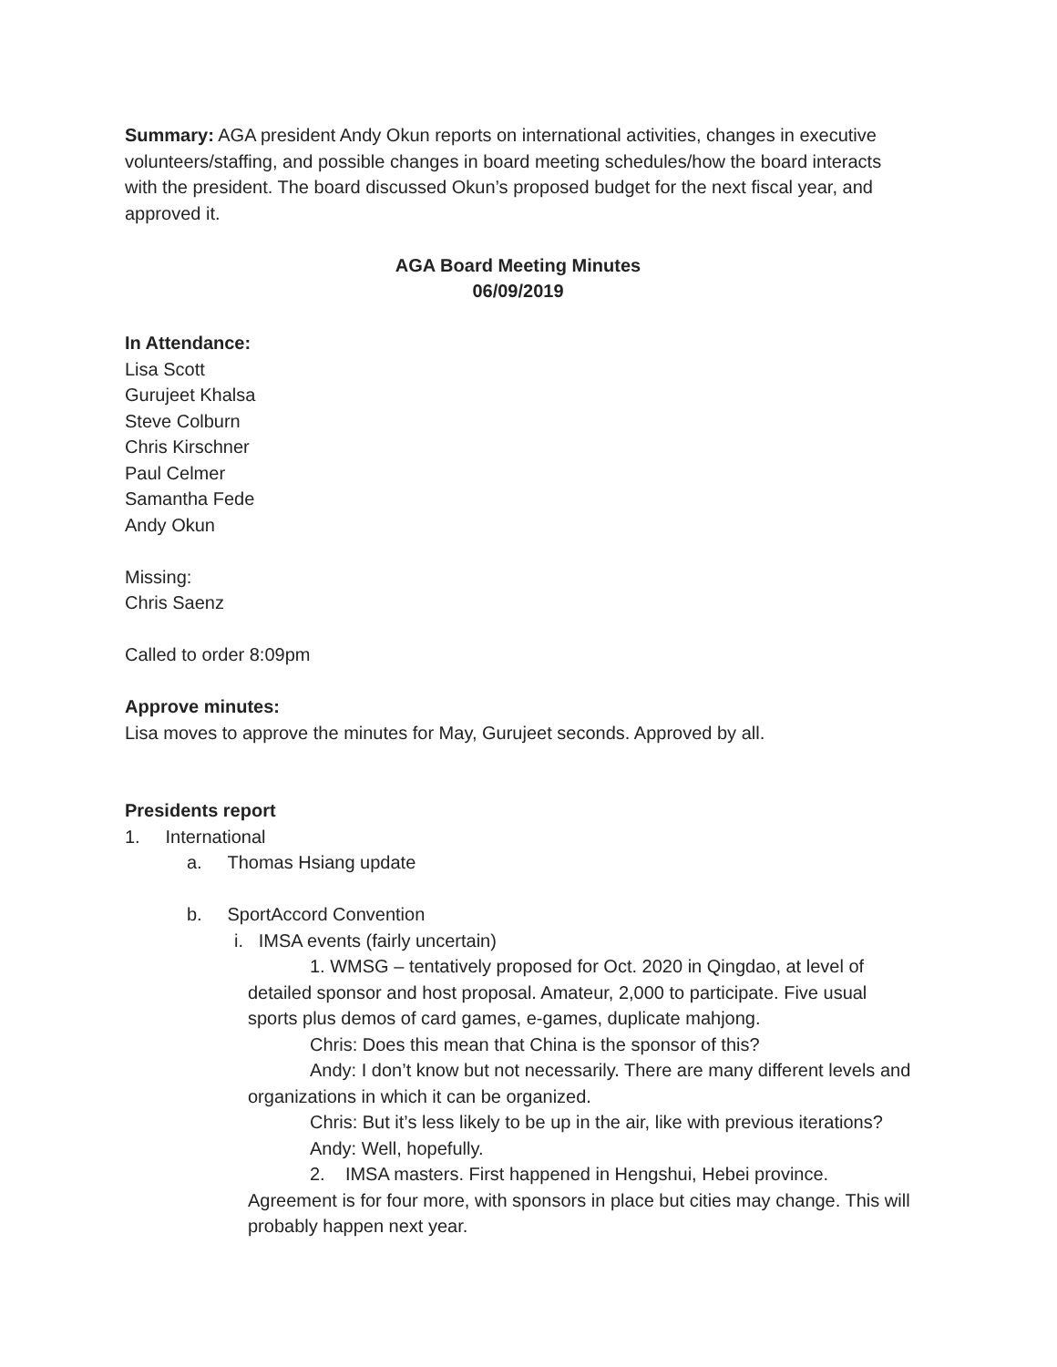Summary: AGA president Andy Okun reports on international activities, changes in executive volunteers/staffing, and possible changes in board meeting schedules/how the board interacts with the president. The board discussed Okun’s proposed budget for the next fiscal year, and approved it.
AGA Board Meeting Minutes
06/09/2019
In Attendance:
Lisa Scott
Gurujeet Khalsa
Steve Colburn
Chris Kirschner
Paul Celmer
Samantha Fede
Andy Okun
Missing:
Chris Saenz
Called to order 8:09pm
Approve minutes:
Lisa moves to approve the minutes for May, Gurujeet seconds. Approved by all.
Presidents report
1. International
a. Thomas Hsiang update
b. SportAccord Convention
i. IMSA events (fairly uncertain)
1. WMSG – tentatively proposed for Oct. 2020 in Qingdao, at level of detailed sponsor and host proposal. Amateur, 2,000 to participate. Five usual sports plus demos of card games, e-games, duplicate mahjong.
Chris: Does this mean that China is the sponsor of this?
Andy: I don’t know but not necessarily. There are many different levels and organizations in which it can be organized.
Chris: But it’s less likely to be up in the air, like with previous iterations?
Andy: Well, hopefully.
2. IMSA masters. First happened in Hengshui, Hebei province. Agreement is for four more, with sponsors in place but cities may change. This will probably happen next year.